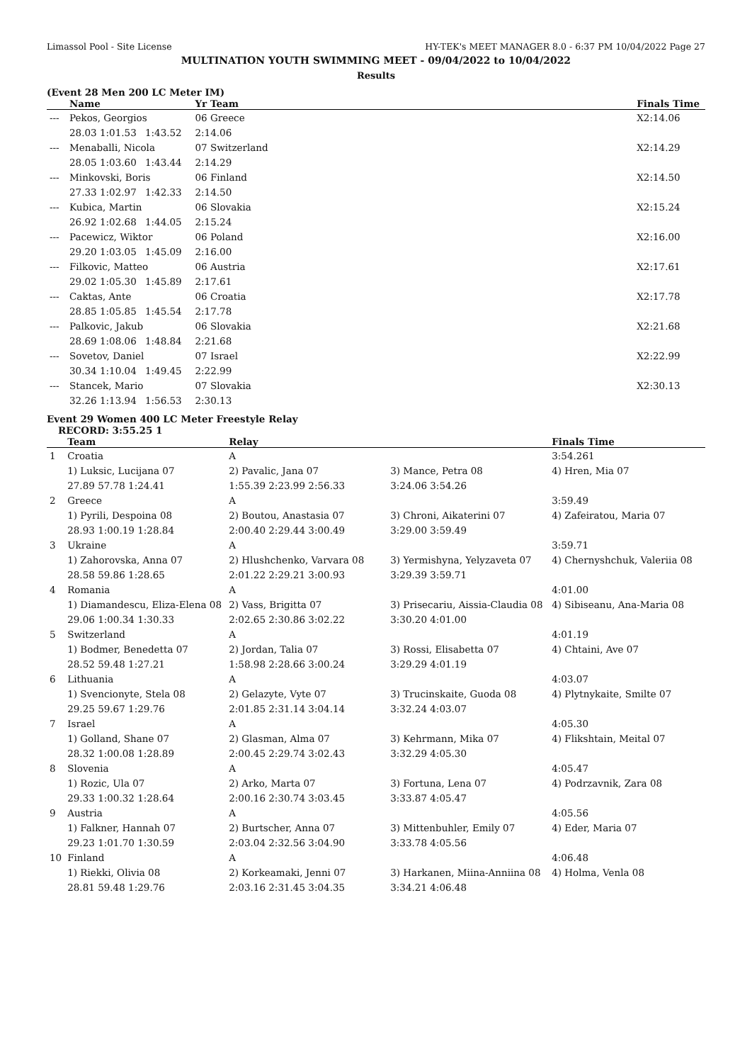Limassol Pool - Site License HY-TEK's MEET MANAGER 8.0 - 6:37 PM 10/04/2022 Page 27
MULTINATION YOUTH SWIMMING MEET - 09/04/2022 to 10/04/2022
Results
(Event 28 Men 200 LC Meter IM)
| | Name | | | Yr Team | | Finals Time |
| --- | --- | --- | --- | --- | --- | --- |
| --- | Pekos, Georgios | | | 06 Greece | | X2:14.06 |
| | 28.03 1:01.53 | 1:43.52 | | 2:14.06 | | |
| --- | Menaballi, Nicola | | | 07 Switzerland | | X2:14.29 |
| | 28.05 1:03.60 | 1:43.44 | | 2:14.29 | | |
| --- | Minkovski, Boris | | | 06 Finland | | X2:14.50 |
| | 27.33 1:02.97 | 1:42.33 | | 2:14.50 | | |
| --- | Kubica, Martin | | | 06 Slovakia | | X2:15.24 |
| | 26.92 1:02.68 | 1:44.05 | | 2:15.24 | | |
| --- | Pacewicz, Wiktor | | | 06 Poland | | X2:16.00 |
| | 29.20 1:03.05 | 1:45.09 | | 2:16.00 | | |
| --- | Filkovic, Matteo | | | 06 Austria | | X2:17.61 |
| | 29.02 1:05.30 | 1:45.89 | | 2:17.61 | | |
| --- | Caktas, Ante | | | 06 Croatia | | X2:17.78 |
| | 28.85 1:05.85 | 1:45.54 | | 2:17.78 | | |
| --- | Palkovic, Jakub | | | 06 Slovakia | | X2:21.68 |
| | 28.69 1:08.06 | 1:48.84 | | 2:21.68 | | |
| --- | Sovetov, Daniel | | | 07 Israel | | X2:22.99 |
| | 30.34 1:10.04 | 1:49.45 | | 2:22.99 | | |
| --- | Stancek, Mario | | | 07 Slovakia | | X2:30.13 |
| | 32.26 1:13.94 | 1:56.53 | | 2:30.13 | | |
Event 29 Women 400 LC Meter Freestyle Relay
RECORD: 3:55.25 1
| | Team | Relay | | Finals Time |
| --- | --- | --- | --- | --- |
| 1 | Croatia | A | | 3:54.261 |
| | 1) Luksic, Lucijana 07 | 2) Pavalic, Jana 07 | 3) Mance, Petra 08 | 4) Hren, Mia 07 |
| | 27.89 57.78 1:24.41 | 1:55.39 2:23.99 2:56.33 | 3:24.06 3:54.26 | |
| 2 | Greece | A | | 3:59.49 |
| | 1) Pyrili, Despoina 08 | 2) Boutou, Anastasia 07 | 3) Chroni, Aikaterini 07 | 4) Zafeiratou, Maria 07 |
| | 28.93 1:00.19 1:28.84 | 2:00.40 2:29.44 3:00.49 | 3:29.00 3:59.49 | |
| 3 | Ukraine | A | | 3:59.71 |
| | 1) Zahorovska, Anna 07 | 2) Hlushchenko, Varvara 08 | 3) Yermishyna, Yelyzaveta 07 | 4) Chernyshchuk, Valeriia 08 |
| | 28.58 59.86 1:28.65 | 2:01.22 2:29.21 3:00.93 | 3:29.39 3:59.71 | |
| 4 | Romania | A | | 4:01.00 |
| | 1) Diamandescu, Eliza-Elena 08 | 2) Vass, Brigitta 07 | 3) Prisecariu, Aissia-Claudia 08 | 4) Sibiseanu, Ana-Maria 08 |
| | 29.06 1:00.34 1:30.33 | 2:02.65 2:30.86 3:02.22 | 3:30.20 4:01.00 | |
| 5 | Switzerland | A | | 4:01.19 |
| | 1) Bodmer, Benedetta 07 | 2) Jordan, Talia 07 | 3) Rossi, Elisabetta 07 | 4) Chtaini, Ave 07 |
| | 28.52 59.48 1:27.21 | 1:58.98 2:28.66 3:00.24 | 3:29.29 4:01.19 | |
| 6 | Lithuania | A | | 4:03.07 |
| | 1) Svencionyte, Stela 08 | 2) Gelazyte, Vyte 07 | 3) Trucinskaite, Guoda 08 | 4) Plytnykaite, Smilte 07 |
| | 29.25 59.67 1:29.76 | 2:01.85 2:31.14 3:04.14 | 3:32.24 4:03.07 | |
| 7 | Israel | A | | 4:05.30 |
| | 1) Golland, Shane 07 | 2) Glasman, Alma 07 | 3) Kehrmann, Mika 07 | 4) Flikshtain, Meital 07 |
| | 28.32 1:00.08 1:28.89 | 2:00.45 2:29.74 3:02.43 | 3:32.29 4:05.30 | |
| 8 | Slovenia | A | | 4:05.47 |
| | 1) Rozic, Ula 07 | 2) Arko, Marta 07 | 3) Fortuna, Lena 07 | 4) Podrzavnik, Zara 08 |
| | 29.33 1:00.32 1:28.64 | 2:00.16 2:30.74 3:03.45 | 3:33.87 4:05.47 | |
| 9 | Austria | A | | 4:05.56 |
| | 1) Falkner, Hannah 07 | 2) Burtscher, Anna 07 | 3) Mittenbuhler, Emily 07 | 4) Eder, Maria 07 |
| | 29.23 1:01.70 1:30.59 | 2:03.04 2:32.56 3:04.90 | 3:33.78 4:05.56 | |
| 10 | Finland | A | | 4:06.48 |
| | 1) Riekki, Olivia 08 | 2) Korkeamaki, Jenni 07 | 3) Harkanen, Miina-Anniina 08 | 4) Holma, Venla 08 |
| | 28.81 59.48 1:29.76 | 2:03.16 2:31.45 3:04.35 | 3:34.21 4:06.48 | |